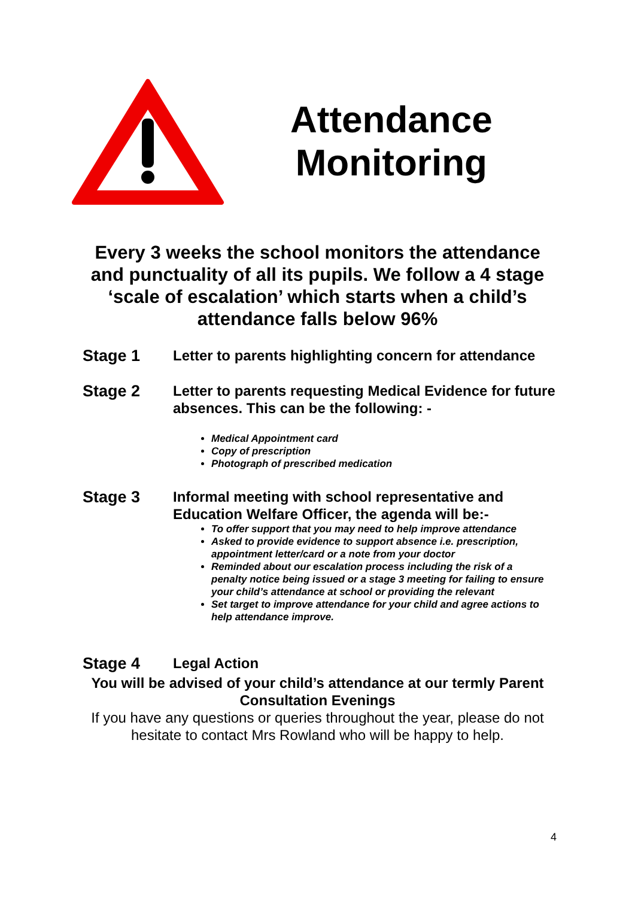Attendance
Monitoring
Every 3 weeks the school monitors the attendance and punctuality of all its pupils. We follow a 4 stage ‘scale of escalation’ which starts when a child’s attendance falls below 96%
Stage 1
Letter to parents highlighting concern for attendance
Stage 2
Letter to parents requesting Medical Evidence for future absences. This can be the following: -
Medical Appointment card
Copy of prescription
Photograph of prescribed medication
Stage 3
Informal meeting with school representative and Education Welfare Officer, the agenda will be:-
To offer support that you may need to help improve attendance
Asked to provide evidence to support absence i.e. prescription, appointment letter/card or a note from your doctor
Reminded about our escalation process including the risk of a penalty notice being issued or a stage 3 meeting for failing to ensure your child’s attendance at school or providing the relevant
Set target to improve attendance for your child and agree actions to help attendance improve.
Stage 4
Legal Action
You will be advised of your child’s attendance at our termly Parent Consultation Evenings
If you have any questions or queries throughout the year, please do not hesitate to contact Mrs Rowland who will be happy to help.
4